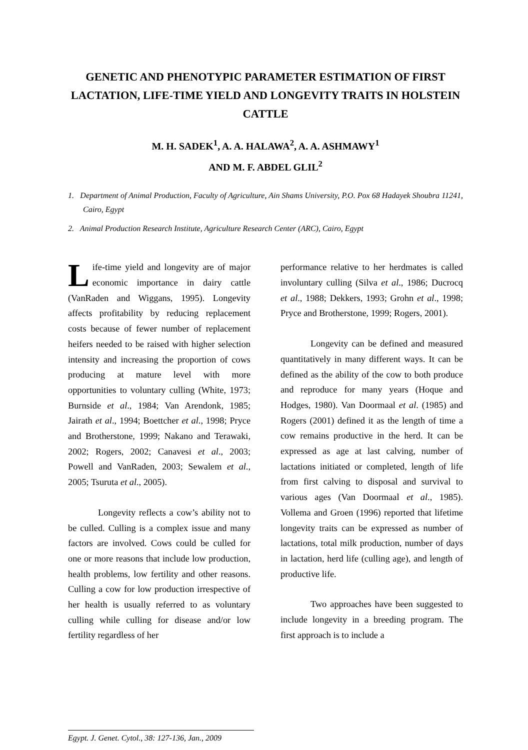GENETIC AND PHENOTYPIC PARAMETER ESTIMATION OF FIRST LACTATION, LIFE-TIME YIELD AND LONGEVITY TRAITS IN HOLSTEIN CATTLE
M. H. SADEK<sup>1</sup>, A. A. HALAWA<sup>2</sup>, A. A. ASHMAWY<sup>1</sup>
AND M. F. ABDEL GLIL<sup>2</sup>
1. Department of Animal Production, Faculty of Agriculture, Ain Shams University, P.O. Pox 68 Hadayek Shoubra 11241, Cairo, Egypt
2. Animal Production Research Institute, Agriculture Research Center (ARC), Cairo, Egypt
Life-time yield and longevity are of major economic importance in dairy cattle (VanRaden and Wiggans, 1995). Longevity affects profitability by reducing replacement costs because of fewer number of replacement heifers needed to be raised with higher selection intensity and increasing the proportion of cows producing at mature level with more opportunities to voluntary culling (White, 1973; Burnside et al., 1984; Van Arendonk, 1985; Jairath et al., 1994; Boettcher et al., 1998; Pryce and Brotherstone, 1999; Nakano and Terawaki, 2002; Rogers, 2002; Canavesi et al., 2003; Powell and VanRaden, 2003; Sewalem et al., 2005; Tsuruta et al., 2005).
Longevity reflects a cow’s ability not to be culled. Culling is a complex issue and many factors are involved. Cows could be culled for one or more reasons that include low production, health problems, low fertility and other reasons. Culling a cow for low production irrespective of her health is usually referred to as voluntary culling while culling for disease and/or low fertility regardless of her
performance relative to her herdmates is called involuntary culling (Silva et al., 1986; Ducrocq et al., 1988; Dekkers, 1993; Grohn et al., 1998; Pryce and Brotherstone, 1999; Rogers, 2001).
Longevity can be defined and measured quantitatively in many different ways. It can be defined as the ability of the cow to both produce and reproduce for many years (Hoque and Hodges, 1980). Van Doormaal et al. (1985) and Rogers (2001) defined it as the length of time a cow remains productive in the herd. It can be expressed as age at last calving, number of lactations initiated or completed, length of life from first calving to disposal and survival to various ages (Van Doormaal et al., 1985). Vollema and Groen (1996) reported that lifetime longevity traits can be expressed as number of lactations, total milk production, number of days in lactation, herd life (culling age), and length of productive life.
Two approaches have been suggested to include longevity in a breeding program. The first approach is to include a
Egypt. J. Genet. Cytol., 38: 127-136, Jan., 2009